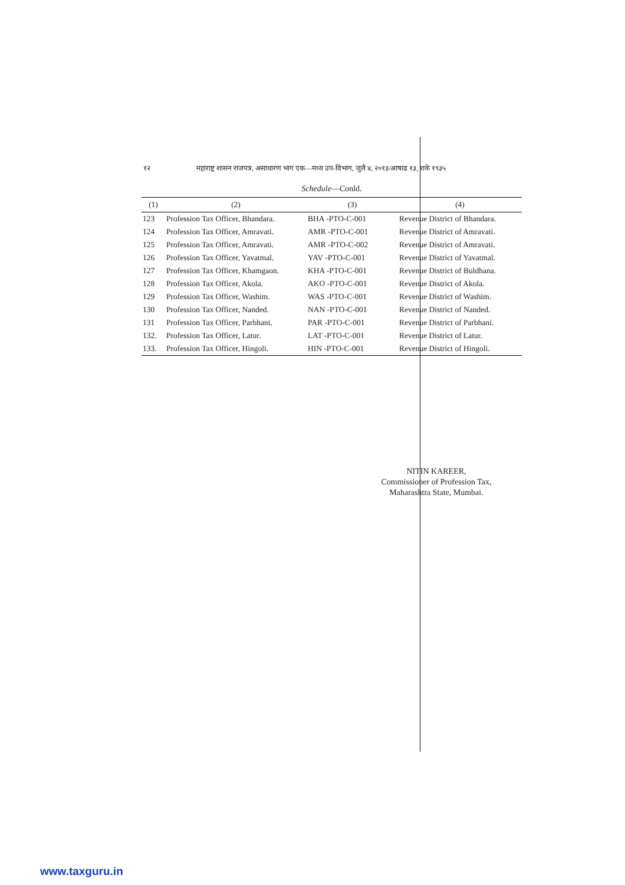१२ महाराष्ट्र शासन राजपत्र, असाधारण भाग एक—मध्य उप-विभाग, जुलै ४, २०१३/आषाढ १३, शके १९३५
Schedule—Conld.
| (1) | (2) | (3) | (4) |
| --- | --- | --- | --- |
| 123 | Profession Tax Officer, Bhandara. | BHA -PTO-C-001 | Revenue District of Bhandara. |
| 124 | Profession Tax Officer, Amravati. | AMR -PTO-C-001 | Revenue District of Amravati. |
| 125 | Profession Tax Officer, Amravati. | AMR -PTO-C-002 | Revenue District of Amravati. |
| 126 | Profession Tax Officer, Yavatmal. | YAV -PTO-C-001 | Revenue District of Yavatmal. |
| 127 | Profession Tax Officer, Khamgaon. | KHA -PTO-C-001 | Revenue District of Buldhana. |
| 128 | Profession Tax Officer, Akola. | AKO -PTO-C-001 | Revenue District of Akola. |
| 129 | Profession Tax Officer, Washim. | WAS -PTO-C-001 | Revenue District of Washim. |
| 130 | Profession Tax Officer, Nanded. | NAN -PTO-C-001 | Revenue District of Nanded. |
| 131 | Profession Tax Officer, Parbhani. | PAR -PTO-C-001 | Revenue District of Parbhani. |
| 132. | Profession Tax Officer, Latur. | LAT -PTO-C-001 | Revenue District of Latur. |
| 133. | Profession Tax Officer, Hingoli. | HIN -PTO-C-001 | Revenue District of Hingoli. |
NITIN KAREER,
Commissioner of Profession Tax,
Maharashtra State, Mumbai.
www.taxguru.in